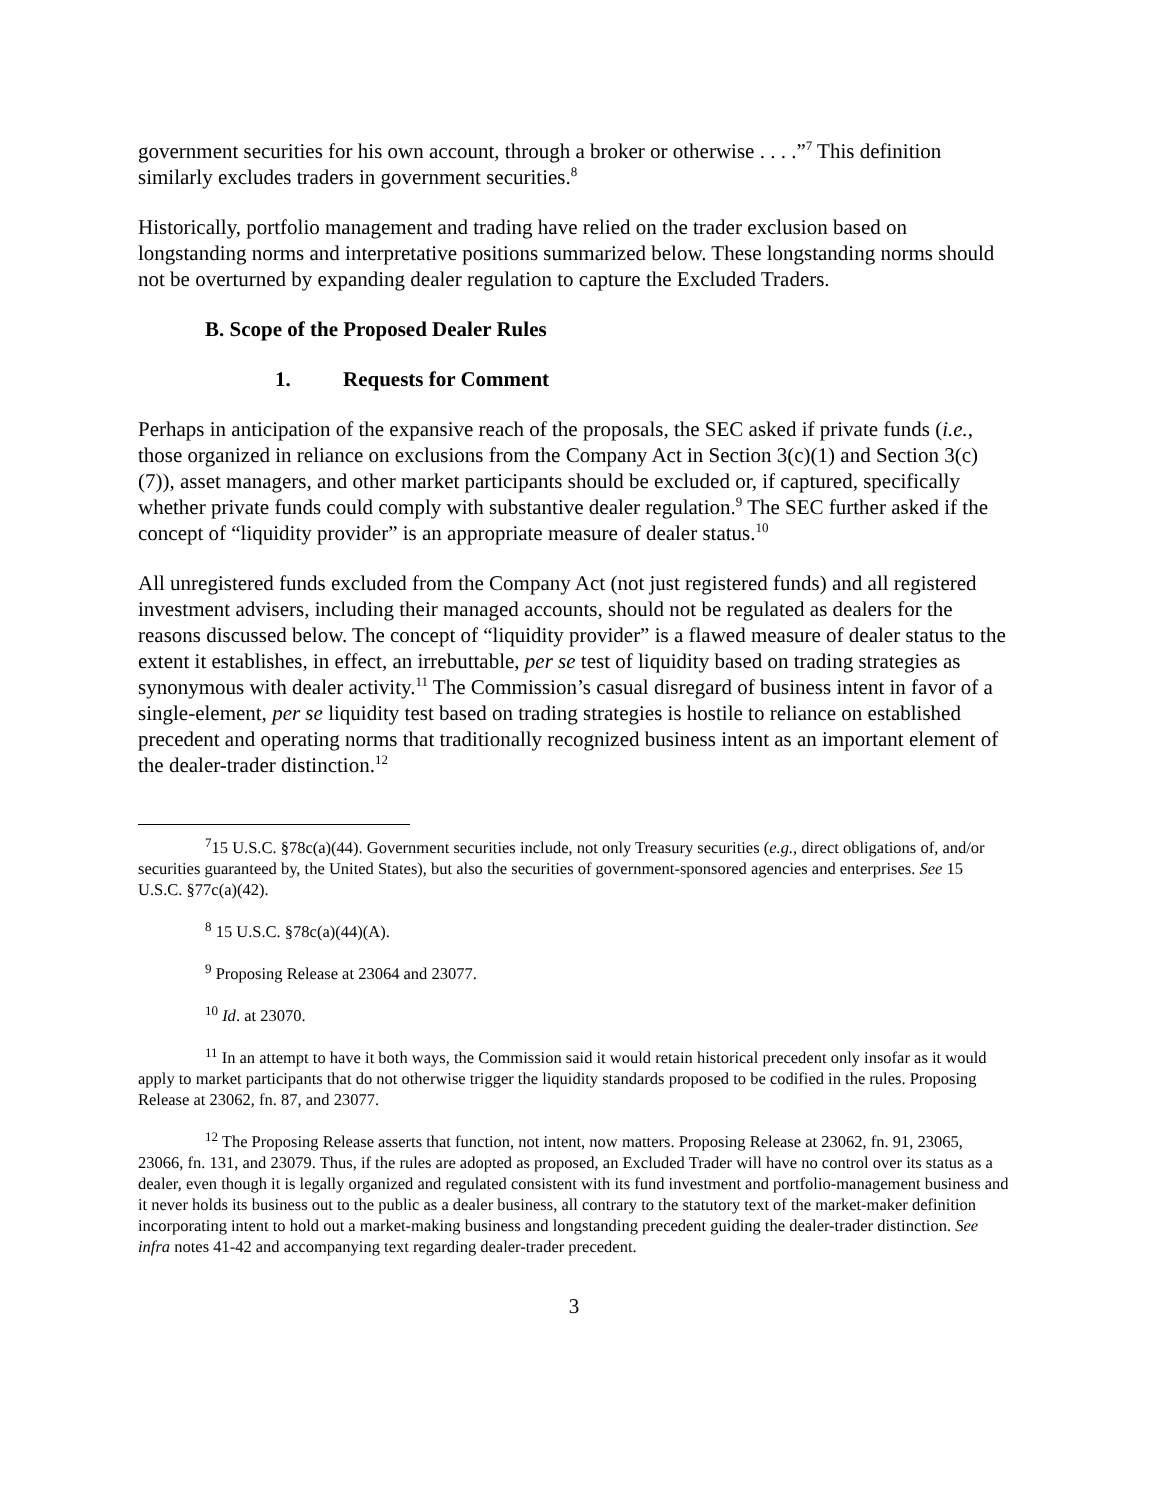government securities for his own account, through a broker or otherwise . . . .”<sup>7</sup> This definition similarly excludes traders in government securities.<sup>8</sup>
Historically, portfolio management and trading have relied on the trader exclusion based on longstanding norms and interpretative positions summarized below. These longstanding norms should not be overturned by expanding dealer regulation to capture the Excluded Traders.
B. Scope of the Proposed Dealer Rules
1. Requests for Comment
Perhaps in anticipation of the expansive reach of the proposals, the SEC asked if private funds (i.e., those organized in reliance on exclusions from the Company Act in Section 3(c)(1) and Section 3(c)(7)), asset managers, and other market participants should be excluded or, if captured, specifically whether private funds could comply with substantive dealer regulation.<sup>9</sup> The SEC further asked if the concept of “liquidity provider” is an appropriate measure of dealer status.<sup>10</sup>
All unregistered funds excluded from the Company Act (not just registered funds) and all registered investment advisers, including their managed accounts, should not be regulated as dealers for the reasons discussed below. The concept of “liquidity provider” is a flawed measure of dealer status to the extent it establishes, in effect, an irrebuttable, per se test of liquidity based on trading strategies as synonymous with dealer activity.<sup>11</sup> The Commission’s casual disregard of business intent in favor of a single-element, per se liquidity test based on trading strategies is hostile to reliance on established precedent and operating norms that traditionally recognized business intent as an important element of the dealer-trader distinction.<sup>12</sup>
<sup>7</sup> 15 U.S.C. §78c(a)(44). Government securities include, not only Treasury securities (e.g., direct obligations of, and/or securities guaranteed by, the United States), but also the securities of government-sponsored agencies and enterprises. See 15 U.S.C. §77c(a)(42).
<sup>8</sup> 15 U.S.C. §78c(a)(44)(A).
<sup>9</sup> Proposing Release at 23064 and 23077.
<sup>10</sup> Id. at 23070.
<sup>11</sup> In an attempt to have it both ways, the Commission said it would retain historical precedent only insofar as it would apply to market participants that do not otherwise trigger the liquidity standards proposed to be codified in the rules. Proposing Release at 23062, fn. 87, and 23077.
<sup>12</sup> The Proposing Release asserts that function, not intent, now matters. Proposing Release at 23062, fn. 91, 23065, 23066, fn. 131, and 23079. Thus, if the rules are adopted as proposed, an Excluded Trader will have no control over its status as a dealer, even though it is legally organized and regulated consistent with its fund investment and portfolio-management business and it never holds its business out to the public as a dealer business, all contrary to the statutory text of the market-maker definition incorporating intent to hold out a market-making business and longstanding precedent guiding the dealer-trader distinction. See infra notes 41-42 and accompanying text regarding dealer-trader precedent.
3